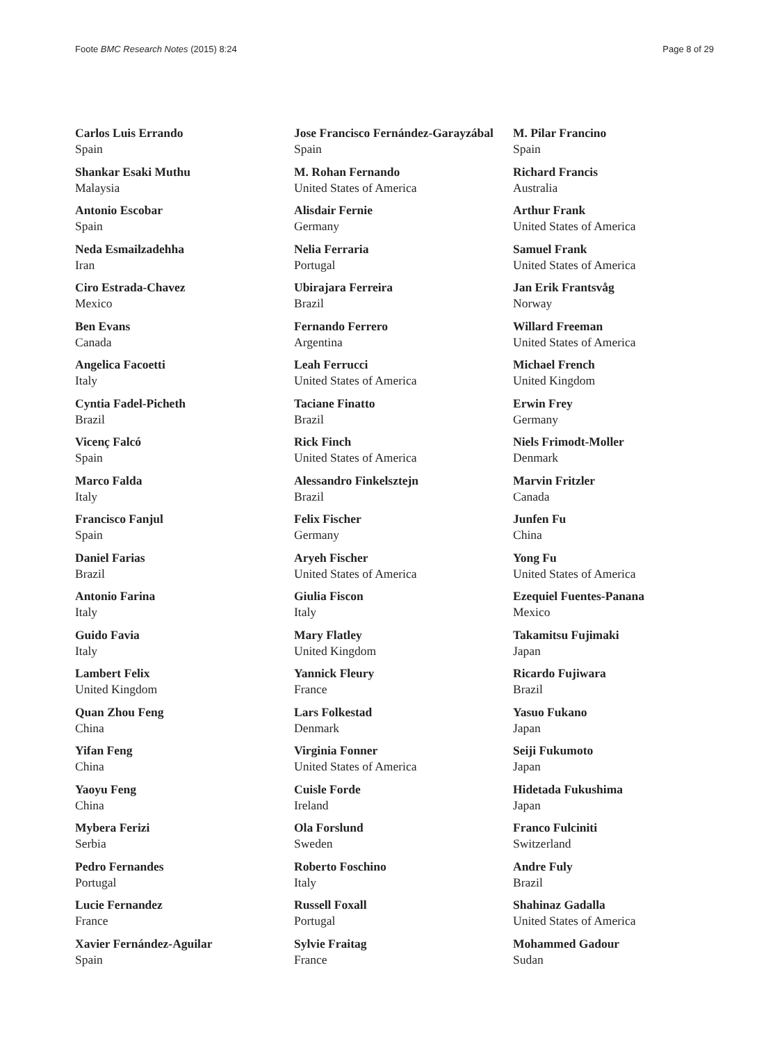Foote BMC Research Notes (2015) 8:24 Page 8 of 29
Carlos Luis Errando
Spain
Shankar Esaki Muthu
Malaysia
Antonio Escobar
Spain
Neda Esmailzadehha
Iran
Ciro Estrada-Chavez
Mexico
Ben Evans
Canada
Angelica Facoetti
Italy
Cyntia Fadel-Picheth
Brazil
Vicenç Falcó
Spain
Marco Falda
Italy
Francisco Fanjul
Spain
Daniel Farias
Brazil
Antonio Farina
Italy
Guido Favia
Italy
Lambert Felix
United Kingdom
Quan Zhou Feng
China
Yifan Feng
China
Yaoyu Feng
China
Mybera Ferizi
Serbia
Pedro Fernandes
Portugal
Lucie Fernandez
France
Xavier Fernández-Aguilar
Spain
Jose Francisco Fernández-Garayzábal
Spain
M. Rohan Fernando
United States of America
Alisdair Fernie
Germany
Nelia Ferraria
Portugal
Ubirajara Ferreira
Brazil
Fernando Ferrero
Argentina
Leah Ferrucci
United States of America
Taciane Finatto
Brazil
Rick Finch
United States of America
Alessandro Finkelsztejn
Brazil
Felix Fischer
Germany
Aryeh Fischer
United States of America
Giulia Fiscon
Italy
Mary Flatley
United Kingdom
Yannick Fleury
France
Lars Folkestad
Denmark
Virginia Fonner
United States of America
Cuisle Forde
Ireland
Ola Forslund
Sweden
Roberto Foschino
Italy
Russell Foxall
Portugal
Sylvie Fraitag
France
M. Pilar Francino
Spain
Richard Francis
Australia
Arthur Frank
United States of America
Samuel Frank
United States of America
Jan Erik Frantsvåg
Norway
Willard Freeman
United States of America
Michael French
United Kingdom
Erwin Frey
Germany
Niels Frimodt-Moller
Denmark
Marvin Fritzler
Canada
Junfen Fu
China
Yong Fu
United States of America
Ezequiel Fuentes-Panana
Mexico
Takamitsu Fujimaki
Japan
Ricardo Fujiwara
Brazil
Yasuo Fukano
Japan
Seiji Fukumoto
Japan
Hidetada Fukushima
Japan
Franco Fulciniti
Switzerland
Andre Fuly
Brazil
Shahinaz Gadalla
United States of America
Mohammed Gadour
Sudan